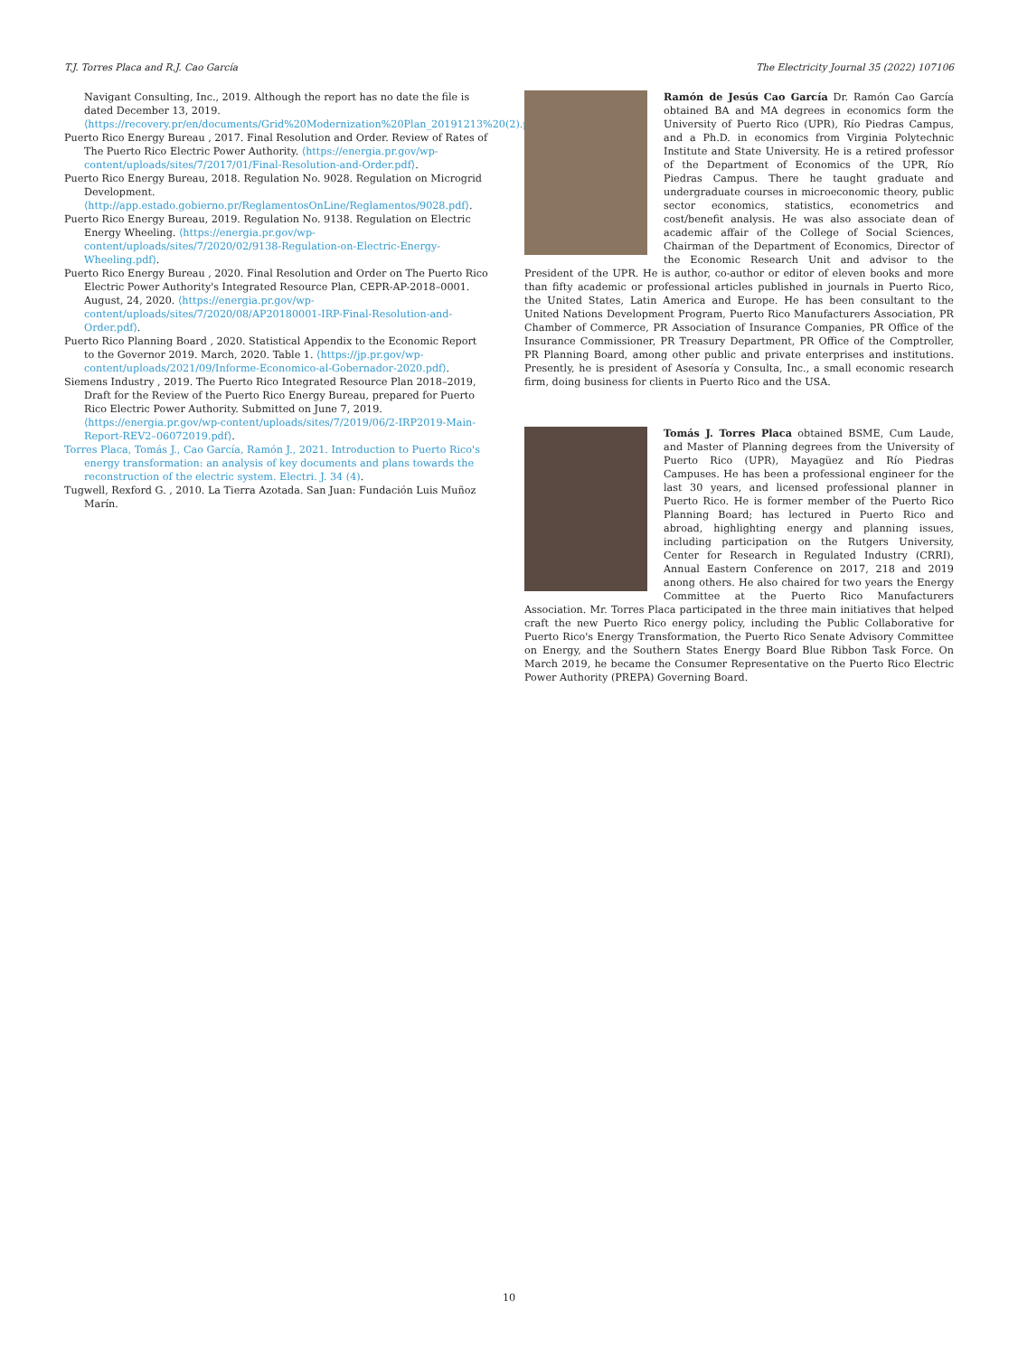T.J. Torres Placa and R.J. Cao García The Electricity Journal 35 (2022) 107106
Navigant Consulting, Inc., 2019. Although the report has no date the file is dated December 13, 2019. ⟨https://recovery.pr/en/documents/Grid%20Modernization%20Plan_20191213%20(2).pdf⟩.
Puerto Rico Energy Bureau , 2017. Final Resolution and Order. Review of Rates of The Puerto Rico Electric Power Authority. ⟨https://energia.pr.gov/wp-content/uploads/sites/7/2017/01/Final-Resolution-and-Order.pdf⟩.
Puerto Rico Energy Bureau, 2018. Regulation No. 9028. Regulation on Microgrid Development. ⟨http://app.estado.gobierno.pr/ReglamentosOnLine/Reglamentos/9028.pdf⟩.
Puerto Rico Energy Bureau, 2019. Regulation No. 9138. Regulation on Electric Energy Wheeling. ⟨https://energia.pr.gov/wp-content/uploads/sites/7/2020/02/9138-Regulation-on-Electric-Energy-Wheeling.pdf⟩.
Puerto Rico Energy Bureau , 2020. Final Resolution and Order on The Puerto Rico Electric Power Authority's Integrated Resource Plan, CEPR-AP-2018–0001. August, 24, 2020. ⟨https://energia.pr.gov/wp-content/uploads/sites/7/2020/08/AP20180001-IRP-Final-Resolution-and-Order.pdf⟩.
Puerto Rico Planning Board , 2020. Statistical Appendix to the Economic Report to the Governor 2019. March, 2020. Table 1. ⟨https://jp.pr.gov/wp-content/uploads/2021/09/Informe-Economico-al-Gobernador-2020.pdf⟩.
Siemens Industry , 2019. The Puerto Rico Integrated Resource Plan 2018–2019, Draft for the Review of the Puerto Rico Energy Bureau, prepared for Puerto Rico Electric Power Authority. Submitted on June 7, 2019. ⟨https://energia.pr.gov/wp-content/uploads/sites/7/2019/06/2-IRP2019-Main-Report-REV2–06072019.pdf⟩.
Torres Placa, Tomás J., Cao García, Ramón J., 2021. Introduction to Puerto Rico's energy transformation: an analysis of key documents and plans towards the reconstruction of the electric system. Electri. J. 34 (4).
Tugwell, Rexford G. , 2010. La Tierra Azotada. San Juan: Fundación Luis Muñoz Marín.
Ramón de Jesús Cao García Dr. Ramón Cao García obtained BA and MA degrees in economics form the University of Puerto Rico (UPR), Río Piedras Campus, and a Ph.D. in economics from Virginia Polytechnic Institute and State University. He is a retired professor of the Department of Economics of the UPR, Río Piedras Campus. There he taught graduate and undergraduate courses in microeconomic theory, public sector economics, statistics, econometrics and cost/benefit analysis. He was also associate dean of academic affair of the College of Social Sciences, Chairman of the Department of Economics, Director of the Economic Research Unit and advisor to the President of the UPR. He is author, co-author or editor of eleven books and more than fifty academic or professional articles published in journals in Puerto Rico, the United States, Latin America and Europe. He has been consultant to the United Nations Development Program, Puerto Rico Manufacturers Association, PR Chamber of Commerce, PR Association of Insurance Companies, PR Office of the Insurance Commissioner, PR Treasury Department, PR Office of the Comptroller, PR Planning Board, among other public and private enterprises and institutions. Presently, he is president of Asesoría y Consulta, Inc., a small economic research firm, doing business for clients in Puerto Rico and the USA.
Tomás J. Torres Placa obtained BSME, Cum Laude, and Master of Planning degrees from the University of Puerto Rico (UPR), Mayagüez and Río Piedras Campuses. He has been a professional engineer for the last 30 years, and licensed professional planner in Puerto Rico. He is former member of the Puerto Rico Planning Board; has lectured in Puerto Rico and abroad, highlighting energy and planning issues, including participation on the Rutgers University, Center for Research in Regulated Industry (CRRI), Annual Eastern Conference on 2017, 218 and 2019 anong others. He also chaired for two years the Energy Committee at the Puerto Rico Manufacturers Association. Mr. Torres Placa participated in the three main initiatives that helped craft the new Puerto Rico energy policy, including the Public Collaborative for Puerto Rico's Energy Transformation, the Puerto Rico Senate Advisory Committee on Energy, and the Southern States Energy Board Blue Ribbon Task Force. On March 2019, he became the Consumer Representative on the Puerto Rico Electric Power Authority (PREPA) Governing Board.
10